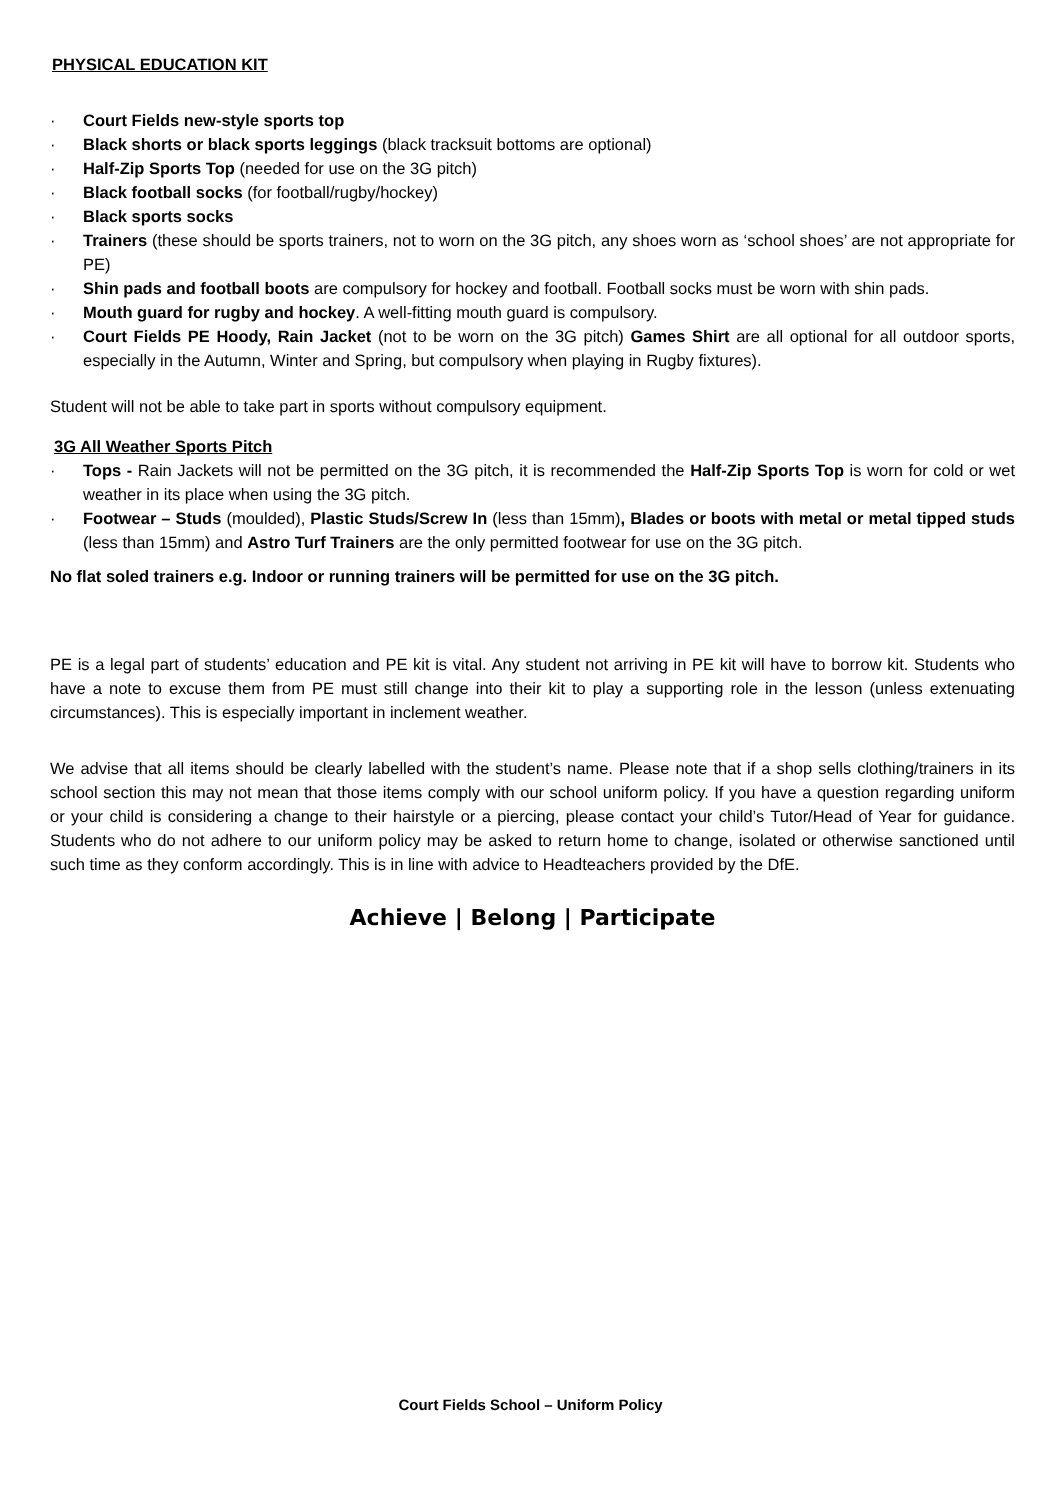PHYSICAL EDUCATION KIT
· Court Fields new-style sports top
· Black shorts or black sports leggings (black tracksuit bottoms are optional)
· Half-Zip Sports Top (needed for use on the 3G pitch)
· Black football socks (for football/rugby/hockey)
· Black sports socks
· Trainers (these should be sports trainers, not to worn on the 3G pitch, any shoes worn as ‘school shoes’ are not appropriate for PE)
· Shin pads and football boots are compulsory for hockey and football. Football socks must be worn with shin pads.
· Mouth guard for rugby and hockey. A well-fitting mouth guard is compulsory.
· Court Fields PE Hoody, Rain Jacket (not to be worn on the 3G pitch) Games Shirt are all optional for all outdoor sports, especially in the Autumn, Winter and Spring, but compulsory when playing in Rugby fixtures).
Student will not be able to take part in sports without compulsory equipment.
3G All Weather Sports Pitch
· Tops - Rain Jackets will not be permitted on the 3G pitch, it is recommended the Half-Zip Sports Top is worn for cold or wet weather in its place when using the 3G pitch.
· Footwear – Studs (moulded), Plastic Studs/Screw In (less than 15mm), Blades or boots with metal or metal tipped studs (less than 15mm) and Astro Turf Trainers are the only permitted footwear for use on the 3G pitch.
No flat soled trainers e.g. Indoor or running trainers will be permitted for use on the 3G pitch.
PE is a legal part of students’ education and PE kit is vital. Any student not arriving in PE kit will have to borrow kit. Students who have a note to excuse them from PE must still change into their kit to play a supporting role in the lesson (unless extenuating circumstances). This is especially important in inclement weather.
We advise that all items should be clearly labelled with the student’s name. Please note that if a shop sells clothing/trainers in its school section this may not mean that those items comply with our school uniform policy. If you have a question regarding uniform or your child is considering a change to their hairstyle or a piercing, please contact your child’s Tutor/Head of Year for guidance. Students who do not adhere to our uniform policy may be asked to return home to change, isolated or otherwise sanctioned until such time as they conform accordingly. This is in line with advice to Headteachers provided by the DfE.
Achieve | Belong | Participate
Court Fields School – Uniform Policy